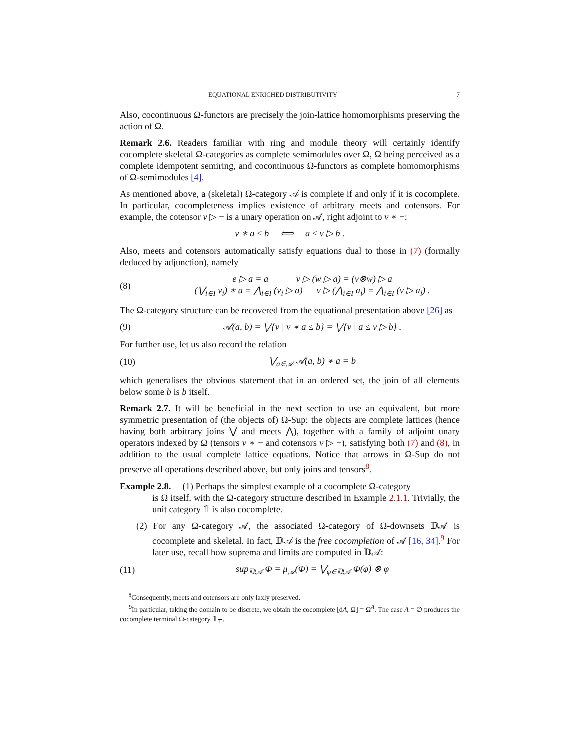EQUATIONAL ENRICHED DISTRIBUTIVITY 7
Also, cocontinuous Ω-functors are precisely the join-lattice homomorphisms preserving the action of Ω.
Remark 2.6. Readers familiar with ring and module theory will certainly identify cocomplete skeletal Ω-categories as complete semimodules over Ω, Ω being perceived as a complete idempotent semiring, and cocontinuous Ω-functors as complete homomorphisms of Ω-semimodules [4].
As mentioned above, a (skeletal) Ω-category 𝒜 is complete if and only if it is cocomplete. In particular, cocompleteness implies existence of arbitrary meets and cotensors. For example, the cotensor v ▷ − is a unary operation on 𝒜, right adjoint to v ∗ −:
v ∗ a ≤ b ⟺ a ≤ v ▷ b .
Also, meets and cotensors automatically satisfy equations dual to those in (7) (formally deduced by adjunction), namely
(8) e ▷ a = a v ▷ (w ▷ a) = (v⊗w) ▷ a
(⋁<sub>i∈I</sub> v<sub>i</sub>) ∗ a = ⋀<sub>i∈I</sub> (v<sub>i</sub> ▷ a) v ▷ (⋀<sub>i∈I</sub> a<sub>i</sub>) = ⋀<sub>i∈I</sub> (v ▷ a<sub>i</sub>) .
The Ω-category structure can be recovered from the equational presentation above [26] as
(9) 𝒜(a, b) = ⋁{v | v ∗ a ≤ b} = ⋁{v | a ≤ v ▷ b} .
For further use, let us also record the relation
(10) ⋁<sub>a∈𝒜</sub> 𝒜(a, b) ∗ a = b
which generalises the obvious statement that in an ordered set, the join of all elements below some b is b itself.
Remark 2.7. It will be beneficial in the next section to use an equivalent, but more symmetric presentation of (the objects of) Ω-Sup: the objects are complete lattices (hence having both arbitrary joins ⋁ and meets ⋀), together with a family of adjoint unary operators indexed by Ω (tensors v ∗ − and cotensors v ▷ −), satisfying both (7) and (8), in addition to the usual complete lattice equations. Notice that arrows in Ω-Sup do not preserve all operations described above, but only joins and tensors<sup>8</sup>.
Example 2.8. (1) Perhaps the simplest example of a cocomplete Ω-category
is Ω itself, with the Ω-category structure described in Example 2.1.1. Trivially, the unit category 𝟙 is also cocomplete.
(2) For any Ω-category 𝒜, the associated Ω-category of Ω-downsets 𝔻𝒜 is cocomplete and skeletal. In fact, 𝔻𝒜 is the free cocompletion of 𝒜 [16, 34].<sup>9</sup> For later use, recall how suprema and limits are computed in 𝔻𝒜:
(11) sup<sub>𝔻𝒜</sub> Φ = μ<sub>𝒜</sub>(Φ) = ⋁<sub>φ∈𝔻𝒜</sub> Φ(φ) ⊗ φ
<sup>8</sup> Consequently, meets and cotensors are only laxly preserved.
<sup>9</sup> In particular, taking the domain to be discrete, we obtain the cocomplete [dA, Ω] = Ω<sup>A</sup>. The case A = ∅ produces the cocomplete terminal Ω-category 𝟙<sub>⊤</sub>.